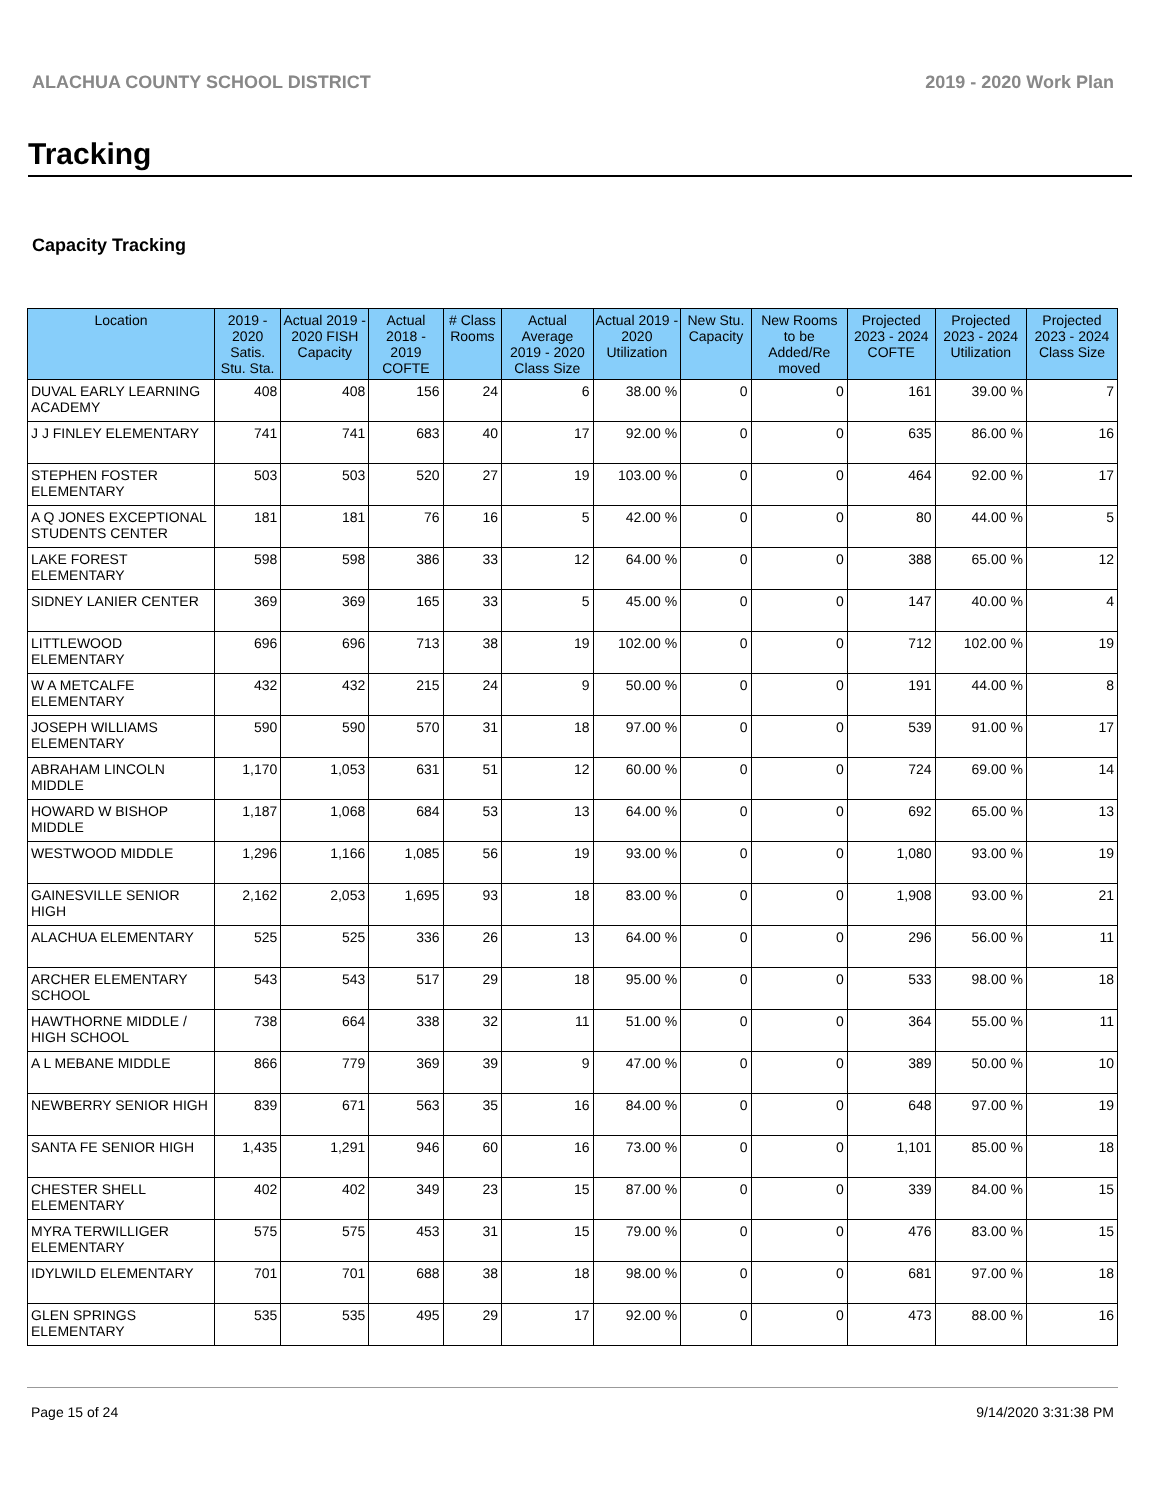ALACHUA COUNTY SCHOOL DISTRICT 2019 - 2020 Work Plan
Tracking
Capacity Tracking
| Location | 2019 - 2020 Satis. Stu. Sta. | Actual 2019 - 2020 FISH Capacity | Actual 2018 - 2019 COFTE | # Class Rooms | Actual Average 2019 - 2020 Class Size | Actual 2019 - 2020 Utilization | New Stu. Capacity | New Rooms to be Added/Re moved | Projected 2023 - 2024 COFTE | Projected 2023 - 2024 Utilization | Projected 2023 - 2024 Class Size |
| --- | --- | --- | --- | --- | --- | --- | --- | --- | --- | --- | --- |
| DUVAL EARLY LEARNING ACADEMY | 408 | 408 | 156 | 24 | 6 | 38.00 % | 0 | 0 | 161 | 39.00 % | 7 |
| J J FINLEY ELEMENTARY | 741 | 741 | 683 | 40 | 17 | 92.00 % | 0 | 0 | 635 | 86.00 % | 16 |
| STEPHEN FOSTER ELEMENTARY | 503 | 503 | 520 | 27 | 19 | 103.00 % | 0 | 0 | 464 | 92.00 % | 17 |
| A Q JONES EXCEPTIONAL STUDENTS CENTER | 181 | 181 | 76 | 16 | 5 | 42.00 % | 0 | 0 | 80 | 44.00 % | 5 |
| LAKE FOREST ELEMENTARY | 598 | 598 | 386 | 33 | 12 | 64.00 % | 0 | 0 | 388 | 65.00 % | 12 |
| SIDNEY LANIER CENTER | 369 | 369 | 165 | 33 | 5 | 45.00 % | 0 | 0 | 147 | 40.00 % | 4 |
| LITTLEWOOD ELEMENTARY | 696 | 696 | 713 | 38 | 19 | 102.00 % | 0 | 0 | 712 | 102.00 % | 19 |
| W A METCALFE ELEMENTARY | 432 | 432 | 215 | 24 | 9 | 50.00 % | 0 | 0 | 191 | 44.00 % | 8 |
| JOSEPH WILLIAMS ELEMENTARY | 590 | 590 | 570 | 31 | 18 | 97.00 % | 0 | 0 | 539 | 91.00 % | 17 |
| ABRAHAM LINCOLN MIDDLE | 1,170 | 1,053 | 631 | 51 | 12 | 60.00 % | 0 | 0 | 724 | 69.00 % | 14 |
| HOWARD W BISHOP MIDDLE | 1,187 | 1,068 | 684 | 53 | 13 | 64.00 % | 0 | 0 | 692 | 65.00 % | 13 |
| WESTWOOD MIDDLE | 1,296 | 1,166 | 1,085 | 56 | 19 | 93.00 % | 0 | 0 | 1,080 | 93.00 % | 19 |
| GAINESVILLE SENIOR HIGH | 2,162 | 2,053 | 1,695 | 93 | 18 | 83.00 % | 0 | 0 | 1,908 | 93.00 % | 21 |
| ALACHUA ELEMENTARY | 525 | 525 | 336 | 26 | 13 | 64.00 % | 0 | 0 | 296 | 56.00 % | 11 |
| ARCHER ELEMENTARY SCHOOL | 543 | 543 | 517 | 29 | 18 | 95.00 % | 0 | 0 | 533 | 98.00 % | 18 |
| HAWTHORNE MIDDLE / HIGH SCHOOL | 738 | 664 | 338 | 32 | 11 | 51.00 % | 0 | 0 | 364 | 55.00 % | 11 |
| A L MEBANE MIDDLE | 866 | 779 | 369 | 39 | 9 | 47.00 % | 0 | 0 | 389 | 50.00 % | 10 |
| NEWBERRY SENIOR HIGH | 839 | 671 | 563 | 35 | 16 | 84.00 % | 0 | 0 | 648 | 97.00 % | 19 |
| SANTA FE SENIOR HIGH | 1,435 | 1,291 | 946 | 60 | 16 | 73.00 % | 0 | 0 | 1,101 | 85.00 % | 18 |
| CHESTER SHELL ELEMENTARY | 402 | 402 | 349 | 23 | 15 | 87.00 % | 0 | 0 | 339 | 84.00 % | 15 |
| MYRA TERWILLIGER ELEMENTARY | 575 | 575 | 453 | 31 | 15 | 79.00 % | 0 | 0 | 476 | 83.00 % | 15 |
| IDYLWILD ELEMENTARY | 701 | 701 | 688 | 38 | 18 | 98.00 % | 0 | 0 | 681 | 97.00 % | 18 |
| GLEN SPRINGS ELEMENTARY | 535 | 535 | 495 | 29 | 17 | 92.00 % | 0 | 0 | 473 | 88.00 % | 16 |
Page 15 of 24 9/14/2020 3:31:38 PM